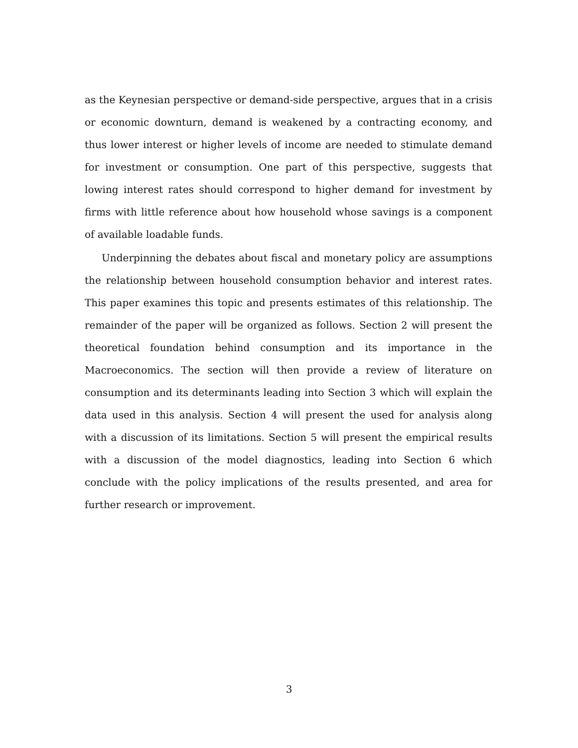as the Keynesian perspective or demand-side perspective, argues that in a crisis or economic downturn, demand is weakened by a contracting economy, and thus lower interest or higher levels of income are needed to stimulate demand for investment or consumption. One part of this perspective, suggests that lowing interest rates should correspond to higher demand for investment by firms with little reference about how household whose savings is a component of available loadable funds.
Underpinning the debates about fiscal and monetary policy are assumptions the relationship between household consumption behavior and interest rates. This paper examines this topic and presents estimates of this relationship. The remainder of the paper will be organized as follows. Section 2 will present the theoretical foundation behind consumption and its importance in the Macroeconomics. The section will then provide a review of literature on consumption and its determinants leading into Section 3 which will explain the data used in this analysis. Section 4 will present the used for analysis along with a discussion of its limitations. Section 5 will present the empirical results with a discussion of the model diagnostics, leading into Section 6 which conclude with the policy implications of the results presented, and area for further research or improvement.
3